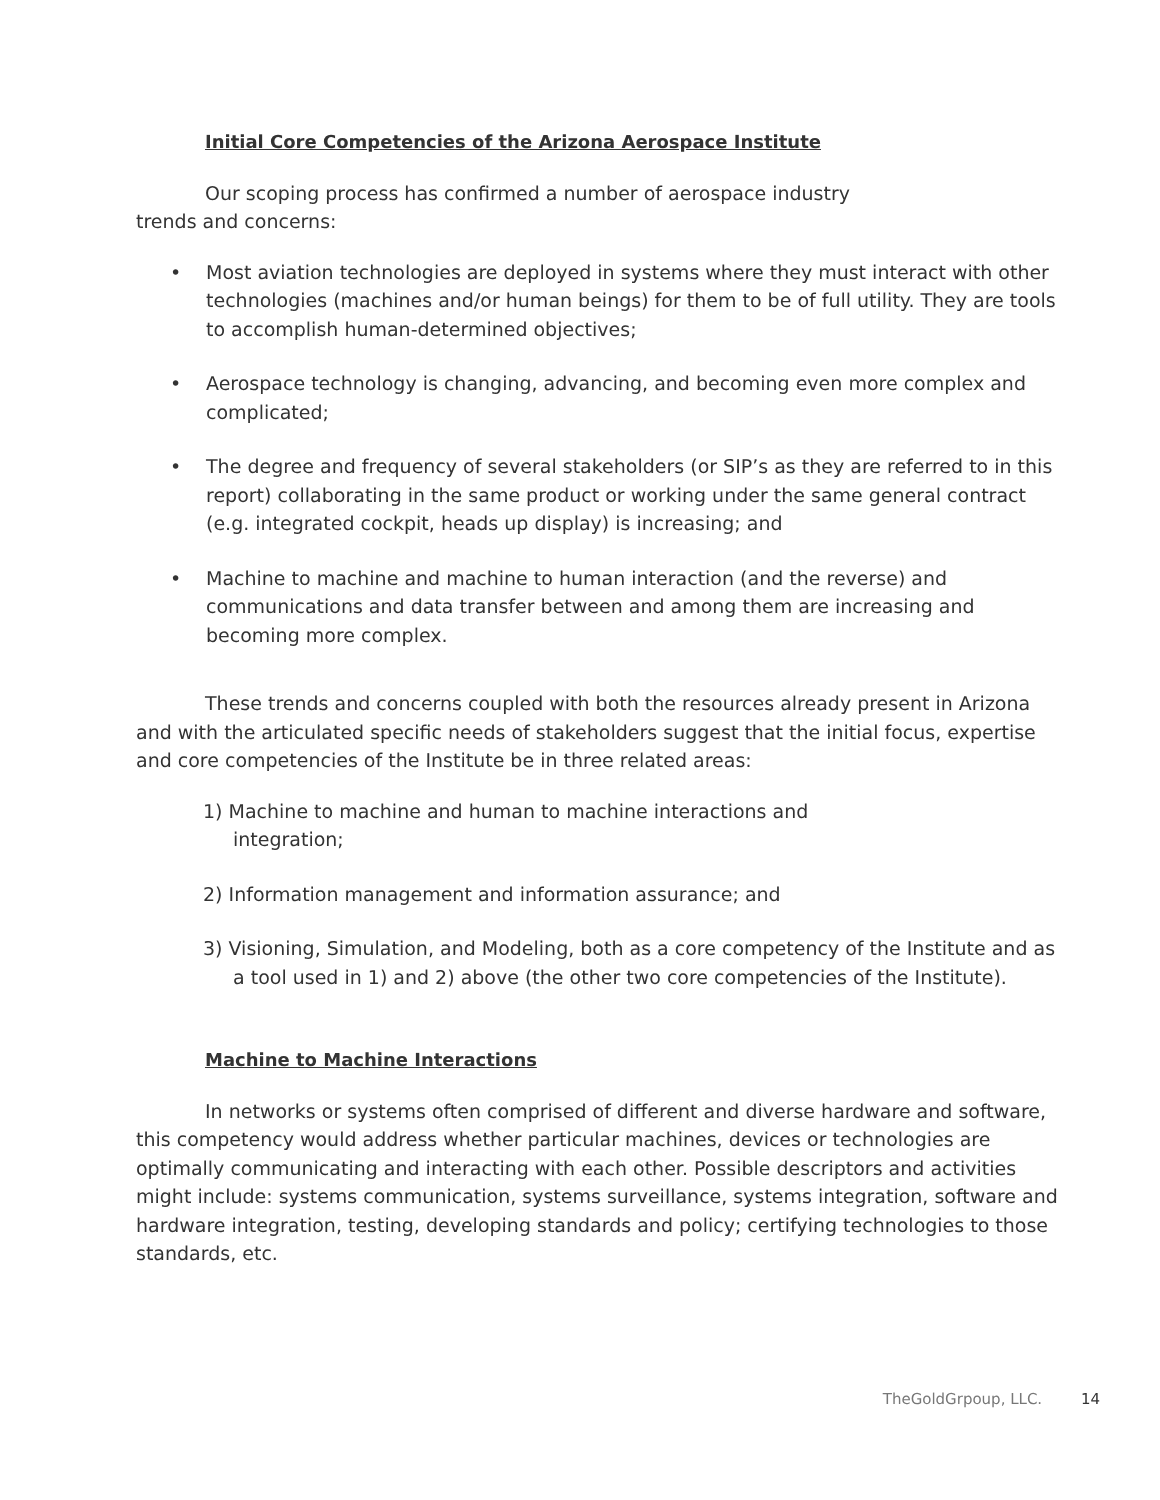Initial Core Competencies of the Arizona Aerospace Institute
Our scoping process has confirmed a number of aerospace industry
trends and concerns:
• Most aviation technologies are deployed in systems where they must interact with other technologies (machines and/or human beings) for them to be of full utility. They are tools to accomplish human-determined objectives;
• Aerospace technology is changing, advancing, and becoming even more complex and complicated;
• The degree and frequency of several stakeholders (or SIP’s as they are referred to in this report) collaborating in the same product or working under the same general contract (e.g. integrated cockpit, heads up display) is increasing; and
• Machine to machine and machine to human interaction (and the reverse) and communications and data transfer between and among them are increasing and becoming more complex.
These trends and concerns coupled with both the resources already present in Arizona and with the articulated specific needs of stakeholders suggest that the initial focus, expertise and core competencies of the Institute be in three related areas:
1) Machine to machine and human to machine interactions and
integration;
2) Information management and information assurance; and
3) Visioning, Simulation, and Modeling, both as a core competency of the Institute and as a tool used in 1) and 2) above (the other two core competencies of the Institute).
Machine to Machine Interactions
In networks or systems often comprised of different and diverse hardware and software, this competency would address whether particular machines, devices or technologies are optimally communicating and interacting with each other. Possible descriptors and activities might include: systems communication, systems surveillance, systems integration, software and hardware integration, testing, developing standards and policy; certifying technologies to those standards, etc.
TheGoldGrpoup, LLC. 14